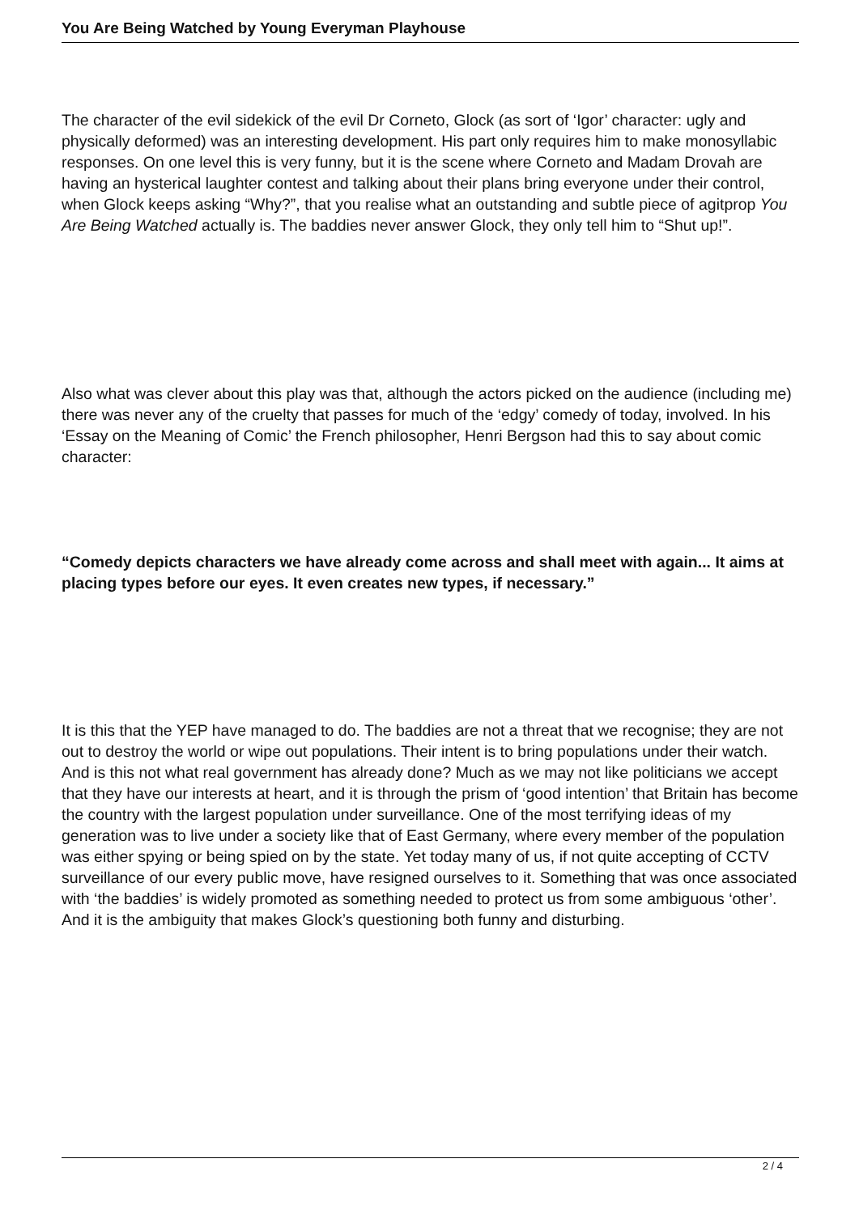You Are Being Watched by Young Everyman Playhouse
The character of the evil sidekick of the evil Dr Corneto, Glock (as sort of ‘Igor’ character: ugly and physically deformed) was an interesting development. His part only requires him to make monosyllabic responses. On one level this is very funny, but it is the scene where Corneto and Madam Drovah are having an hysterical laughter contest and talking about their plans bring everyone under their control, when Glock keeps asking “Why?”, that you realise what an outstanding and subtle piece of agitprop You Are Being Watched actually is. The baddies never answer Glock, they only tell him to “Shut up!”.
Also what was clever about this play was that, although the actors picked on the audience (including me) there was never any of the cruelty that passes for much of the ‘edgy’ comedy of today, involved. In his ‘Essay on the Meaning of Comic’ the French philosopher, Henri Bergson had this to say about comic character:
“Comedy depicts characters we have already come across and shall meet with again... It aims at placing types before our eyes. It even creates new types, if necessary.”
It is this that the YEP have managed to do. The baddies are not a threat that we recognise; they are not out to destroy the world or wipe out populations. Their intent is to bring populations under their watch. And is this not what real government has already done? Much as we may not like politicians we accept that they have our interests at heart, and it is through the prism of ‘good intention’ that Britain has become the country with the largest population under surveillance. One of the most terrifying ideas of my generation was to live under a society like that of East Germany, where every member of the population was either spying or being spied on by the state. Yet today many of us, if not quite accepting of CCTV surveillance of our every public move, have resigned ourselves to it. Something that was once associated with ‘the baddies’ is widely promoted as something needed to protect us from some ambiguous ‘other’. And it is the ambiguity that makes Glock’s questioning both funny and disturbing.
2 / 4